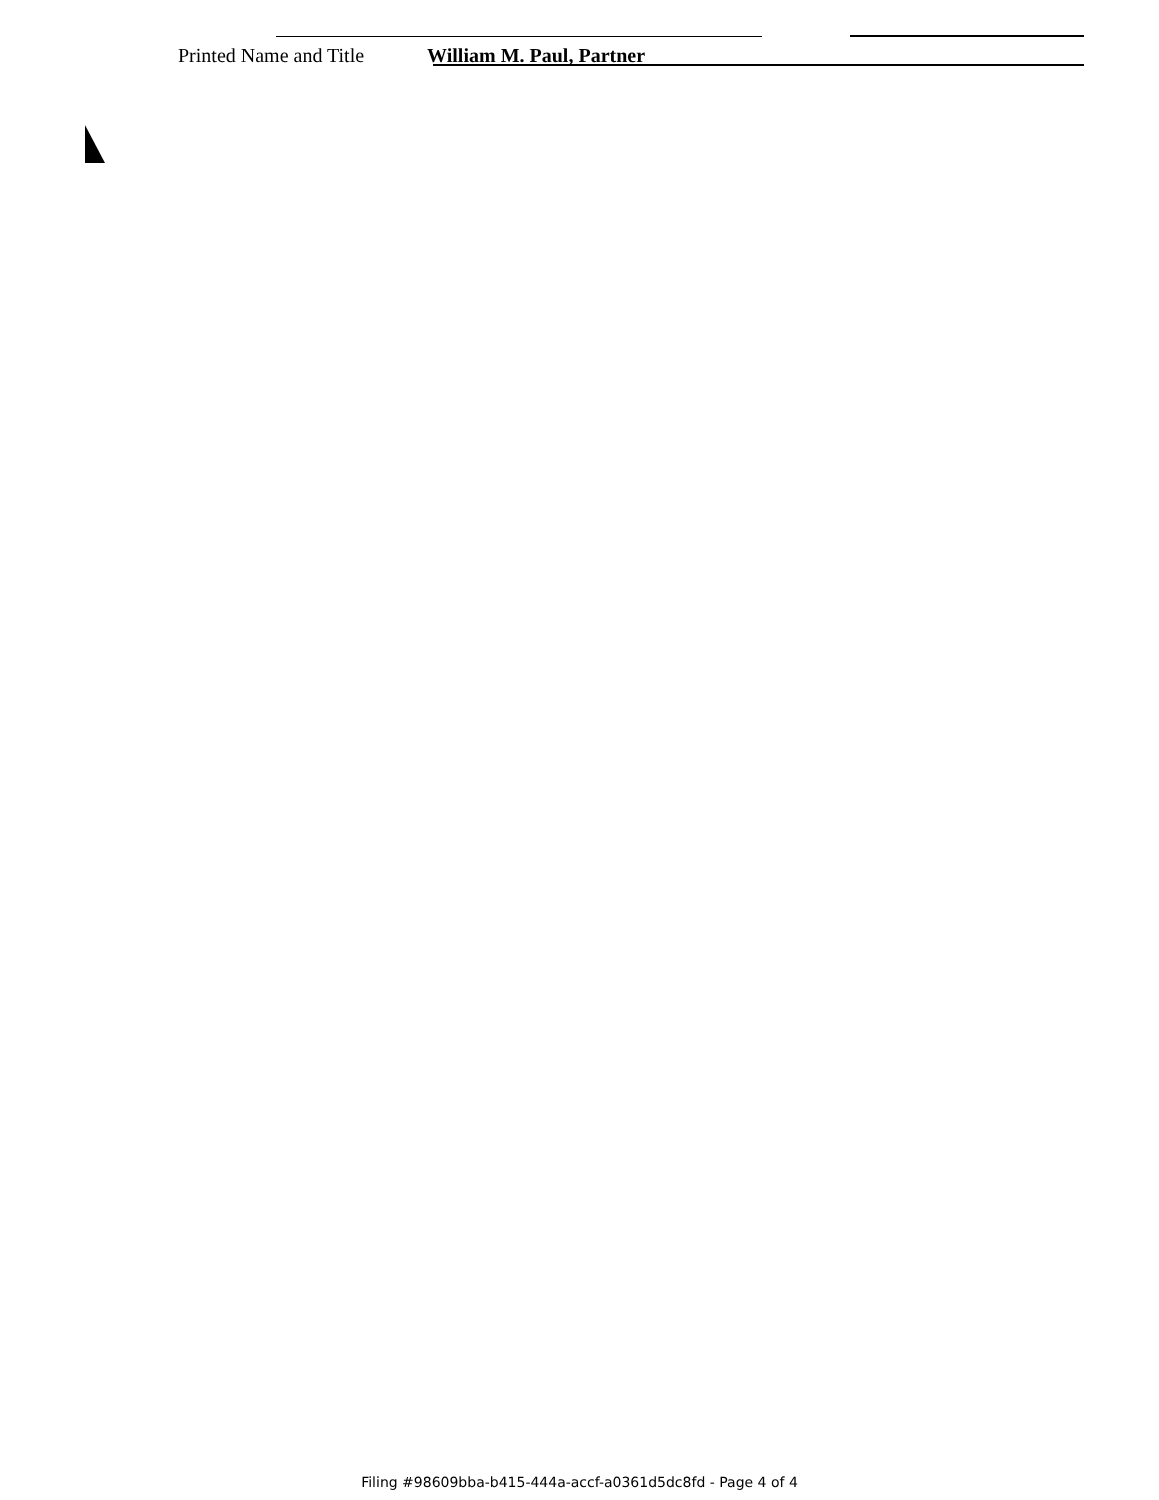Printed Name and Title William M. Paul, Partner
Filing #98609bba-b415-444a-accf-a0361d5dc8fd - Page 4 of 4